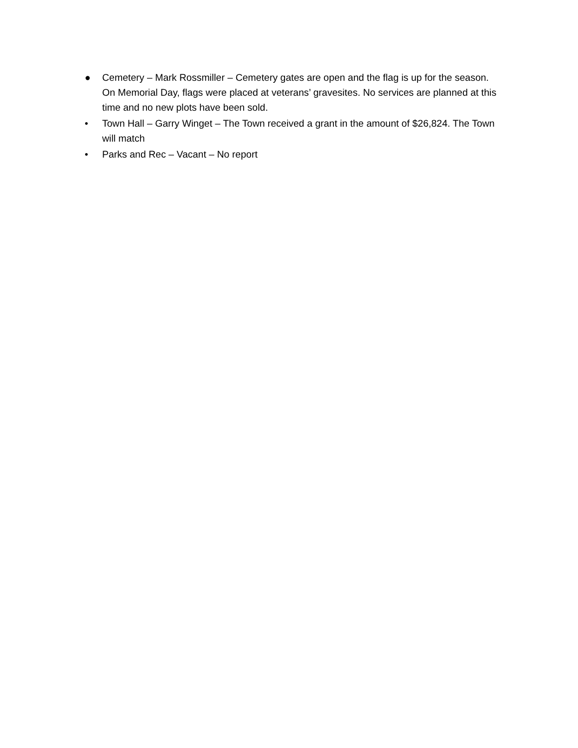● Cemetery – Mark Rossmiller – Cemetery gates are open and the flag is up for the season. On Memorial Day, flags were placed at veterans’ gravesites. No services are planned at this time and no new plots have been sold.
• Town Hall – Garry Winget – The Town received a grant in the amount of $26,824. The Town will match
• Parks and Rec – Vacant – No report